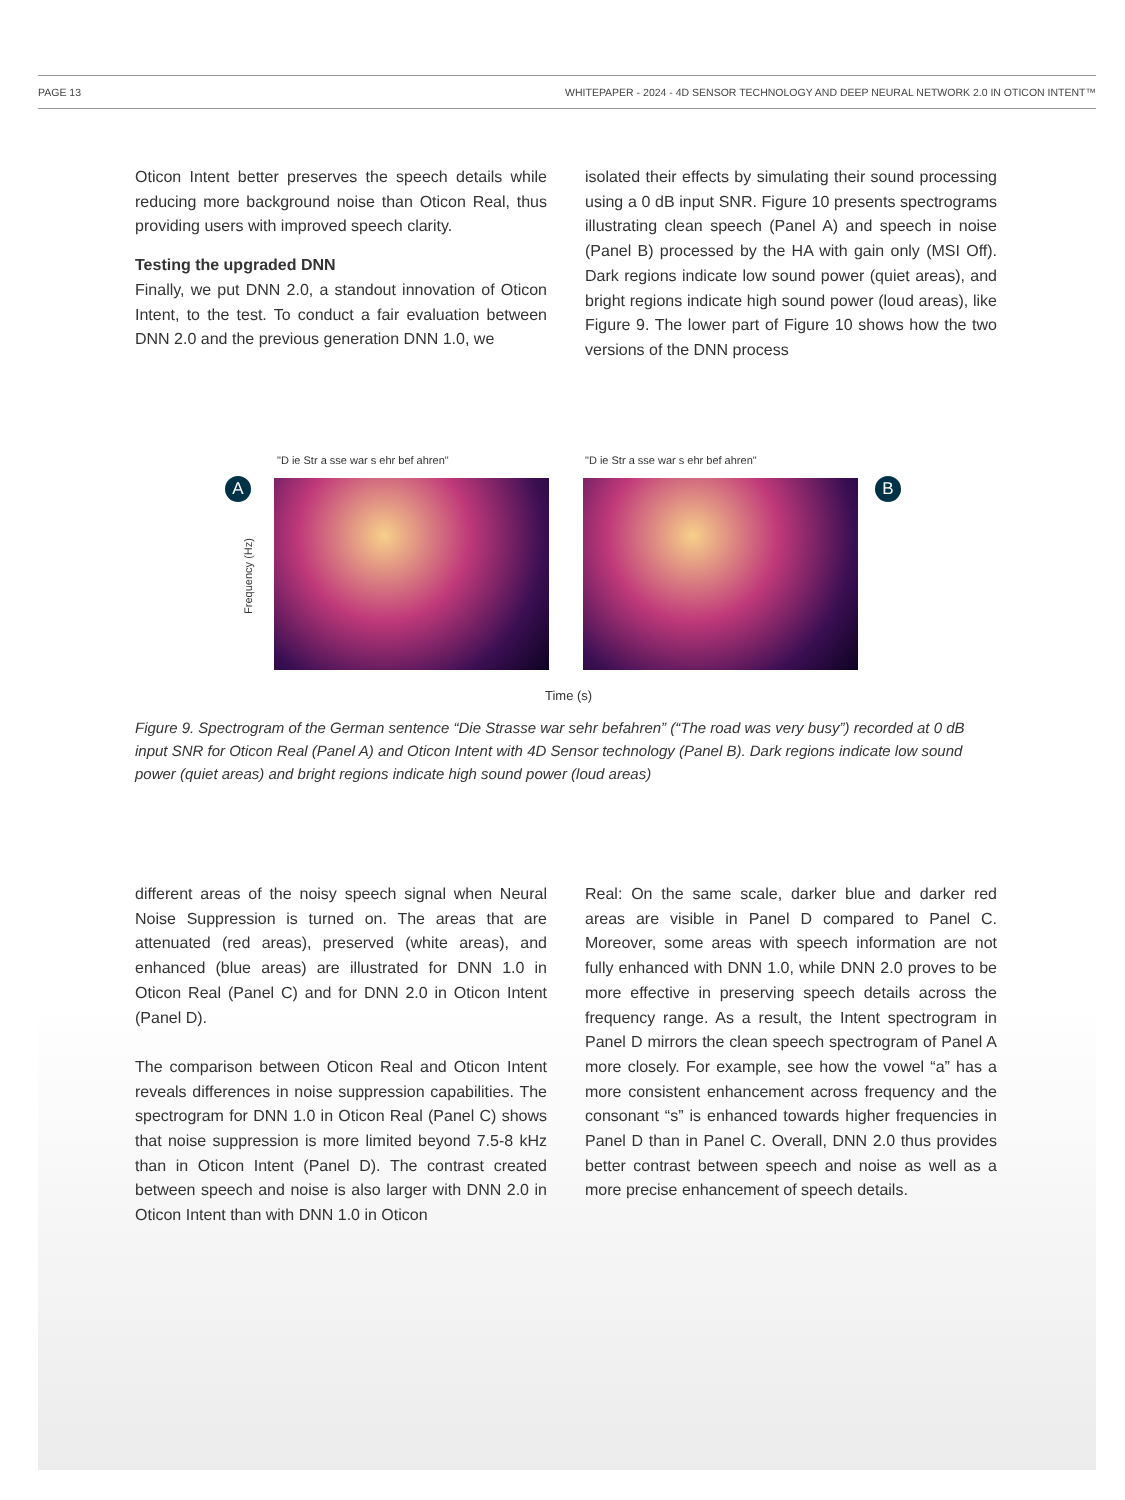PAGE 13 WHITEPAPER - 2024 - 4D SENSOR TECHNOLOGY AND DEEP NEURAL NETWORK 2.0 IN OTICON INTENT™
Oticon Intent better preserves the speech details while reducing more background noise than Oticon Real, thus providing users with improved speech clarity.
Testing the upgraded DNN
Finally, we put DNN 2.0, a standout innovation of Oticon Intent, to the test. To conduct a fair evaluation between DNN 2.0 and the previous generation DNN 1.0, we
isolated their effects by simulating their sound processing using a 0 dB input SNR. Figure 10 presents spectrograms illustrating clean speech (Panel A) and speech in noise (Panel B) processed by the HA with gain only (MSI Off). Dark regions indicate low sound power (quiet areas), and bright regions indicate high sound power (loud areas), like Figure 9. The lower part of Figure 10 shows how the two versions of the DNN process
"D ie Str a sse war s ehr bef ahren"
"D ie Str a sse war s ehr bef ahren"
A B
Frequency (Hz)
Time (s)
Figure 9. Spectrogram of the German sentence “Die Strasse war sehr befahren” (“The road was very busy”) recorded at 0 dB input SNR for Oticon Real (Panel A) and Oticon Intent with 4D Sensor technology (Panel B). Dark regions indicate low sound power (quiet areas) and bright regions indicate high sound power (loud areas)
different areas of the noisy speech signal when Neural Noise Suppression is turned on. The areas that are attenuated (red areas), preserved (white areas), and enhanced (blue areas) are illustrated for DNN 1.0 in Oticon Real (Panel C) and for DNN 2.0 in Oticon Intent (Panel D).
The comparison between Oticon Real and Oticon Intent reveals differences in noise suppression capabilities. The spectrogram for DNN 1.0 in Oticon Real (Panel C) shows that noise suppression is more limited beyond 7.5-8 kHz than in Oticon Intent (Panel D). The contrast created between speech and noise is also larger with DNN 2.0 in Oticon Intent than with DNN 1.0 in Oticon
Real: On the same scale, darker blue and darker red areas are visible in Panel D compared to Panel C. Moreover, some areas with speech information are not fully enhanced with DNN 1.0, while DNN 2.0 proves to be more effective in preserving speech details across the frequency range. As a result, the Intent spectrogram in Panel D mirrors the clean speech spectrogram of Panel A more closely. For example, see how the vowel “a” has a more consistent enhancement across frequency and the consonant “s” is enhanced towards higher frequencies in Panel D than in Panel C. Overall, DNN 2.0 thus provides better contrast between speech and noise as well as a more precise enhancement of speech details.